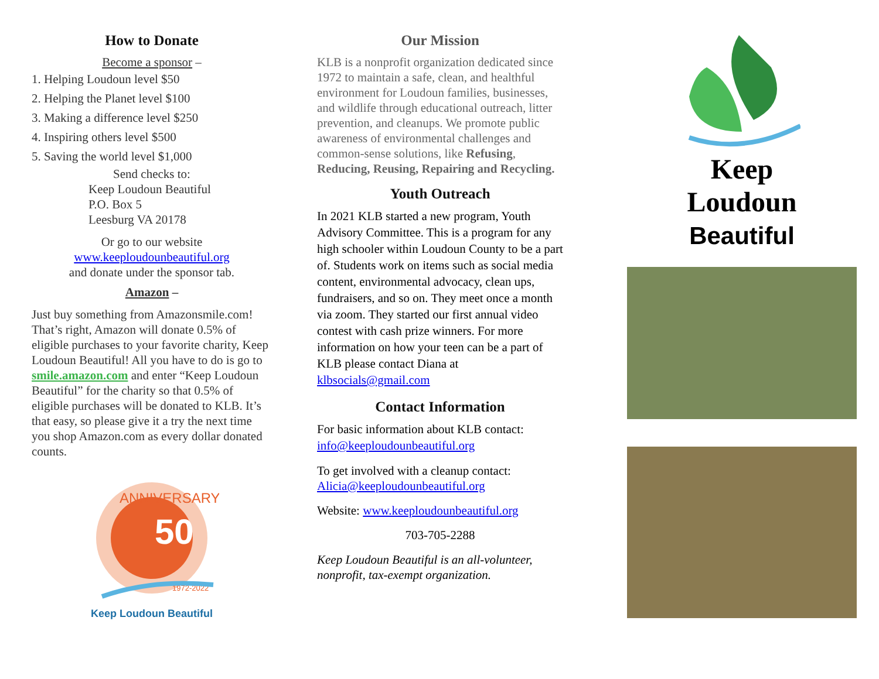How to Donate
Become a sponsor –
1. Helping Loudoun level $50
2. Helping the Planet level $100
3. Making a difference level $250
4. Inspiring others level $500
5. Saving the world level $1,000
Send checks to:
Keep Loudoun Beautiful
P.O. Box 5
Leesburg VA 20178
Or go to our website
www.keeploudounbeautiful.org
and donate under the sponsor tab.
Amazon –
Just buy something from Amazonsmile.com! That’s right, Amazon will donate 0.5% of eligible purchases to your favorite charity, Keep Loudoun Beautiful! All you have to do is go to smile.amazon.com and enter “Keep Loudoun Beautiful” for the charity so that 0.5% of eligible purchases will be donated to KLB. It’s that easy, so please give it a try the next time you shop Amazon.com as every dollar donated counts.
ANNIVERSARY
50
1972-2022
Keep Loudoun Beautiful
Our Mission
KLB is a nonprofit organization dedicated since 1972 to maintain a safe, clean, and healthful environment for Loudoun families, businesses, and wildlife through educational outreach, litter prevention, and cleanups. We promote public awareness of environmental challenges and common-sense solutions, like Refusing, Reducing, Reusing, Repairing and Recycling.
Youth Outreach
In 2021 KLB started a new program, Youth Advisory Committee. This is a program for any high schooler within Loudoun County to be a part of. Students work on items such as social media content, environmental advocacy, clean ups, fundraisers, and so on. They meet once a month via zoom. They started our first annual video contest with cash prize winners. For more information on how your teen can be a part of KLB please contact Diana at klbsocials@gmail.com
Contact Information
For basic information about KLB contact:
info@keeploudounbeautiful.org
To get involved with a cleanup contact:
Alicia@keeploudounbeautiful.org
Website: www.keeploudounbeautiful.org
703-705-2288
Keep Loudoun Beautiful is an all-volunteer, nonprofit, tax-exempt organization.
Keep
Loudoun
Beautiful